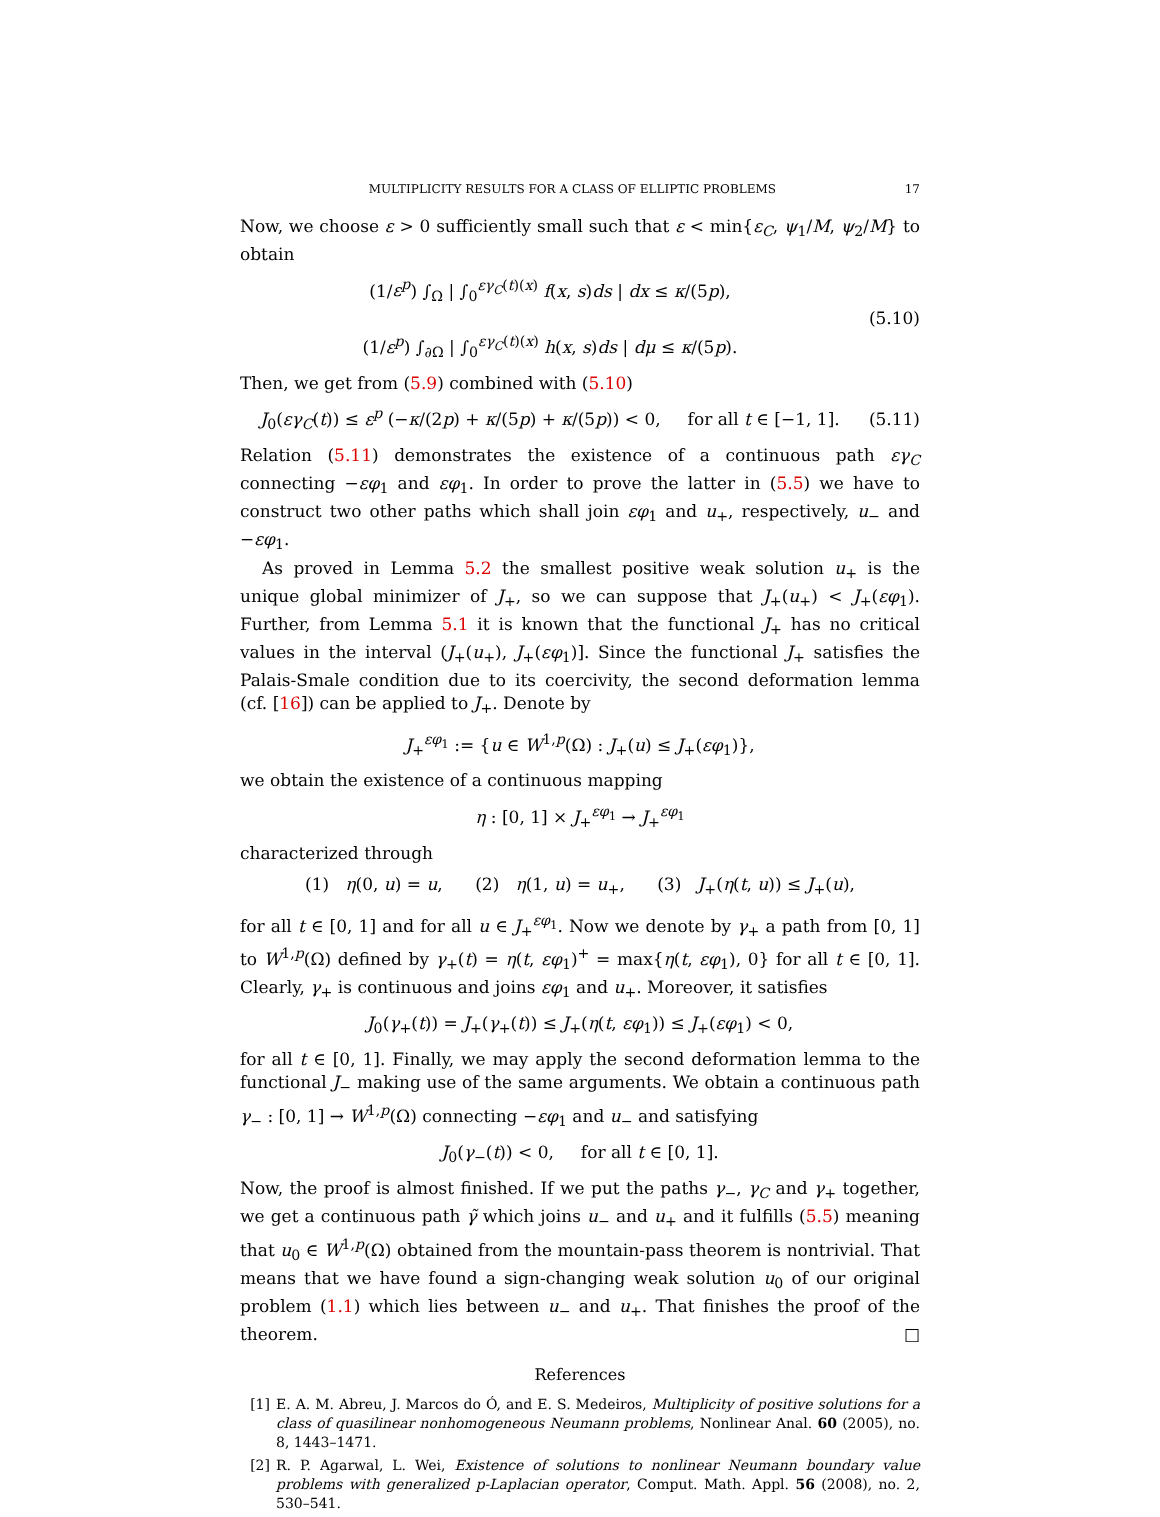MULTIPLICITY RESULTS FOR A CLASS OF ELLIPTIC PROBLEMS 17
Now, we choose ε > 0 sufficiently small such that ε < min{ε<sub>C</sub>, ψ<sub>1</sub>/M, ψ<sub>2</sub>/M} to obtain
(1/ε<sup>p</sup>) ∫<sub>Ω</sub> | ∫<sub>0</sub><sup>εγ<sub>C</sub>(t)(x)</sup> f(x, s)ds | dx ≤ κ/(5p),
(1/ε<sup>p</sup>) ∫<sub>∂Ω</sub> | ∫<sub>0</sub><sup>εγ<sub>C</sub>(t)(x)</sup> h(x, s)ds | dμ ≤ κ/(5p).
(5.10)
Then, we get from (5.9) combined with (5.10)
J<sub>0</sub>(εγ<sub>C</sub>(t)) ≤ ε<sup>p</sup> (−κ/(2p) + κ/(5p) + κ/(5p)) < 0, for all t ∈ [−1, 1].
(5.11)
Relation (5.11) demonstrates the existence of a continuous path εγ<sub>C</sub> connecting −εφ<sub>1</sub> and εφ<sub>1</sub>. In order to prove the latter in (5.5) we have to construct two other paths which shall join εφ<sub>1</sub> and u<sub>+</sub>, respectively, u<sub>−</sub> and −εφ<sub>1</sub>.
As proved in Lemma 5.2 the smallest positive weak solution u<sub>+</sub> is the unique global minimizer of J<sub>+</sub>, so we can suppose that J<sub>+</sub>(u<sub>+</sub>) < J<sub>+</sub>(εφ<sub>1</sub>). Further, from Lemma 5.1 it is known that the functional J<sub>+</sub> has no critical values in the interval (J<sub>+</sub>(u<sub>+</sub>), J<sub>+</sub>(εφ<sub>1</sub>)]. Since the functional J<sub>+</sub> satisfies the Palais-Smale condition due to its coercivity, the second deformation lemma (cf. [16]) can be applied to J<sub>+</sub>. Denote by
J<sub>+</sub><sup>εφ<sub>1</sub></sup> := {u ∈ W<sup>1,p</sup>(Ω) : J<sub>+</sub>(u) ≤ J<sub>+</sub>(εφ<sub>1</sub>)},
we obtain the existence of a continuous mapping
η : [0, 1] × J<sub>+</sub><sup>εφ<sub>1</sub></sup> → J<sub>+</sub><sup>εφ<sub>1</sub></sup>
characterized through
(1) η(0, u) = u, (2) η(1, u) = u<sub>+</sub>, (3) J<sub>+</sub>(η(t, u)) ≤ J<sub>+</sub>(u),
for all t ∈ [0, 1] and for all u ∈ J<sub>+</sub><sup>εφ<sub>1</sub></sup>. Now we denote by γ<sub>+</sub> a path from [0, 1] to W<sup>1,p</sup>(Ω) defined by γ<sub>+</sub>(t) = η(t, εφ<sub>1</sub>)<sup>+</sup> = max{η(t, εφ<sub>1</sub>), 0} for all t ∈ [0, 1]. Clearly, γ<sub>+</sub> is continuous and joins εφ<sub>1</sub> and u<sub>+</sub>. Moreover, it satisfies
J<sub>0</sub>(γ<sub>+</sub>(t)) = J<sub>+</sub>(γ<sub>+</sub>(t)) ≤ J<sub>+</sub>(η(t, εφ<sub>1</sub>)) ≤ J<sub>+</sub>(εφ<sub>1</sub>) < 0,
for all t ∈ [0, 1]. Finally, we may apply the second deformation lemma to the functional J<sub>−</sub> making use of the same arguments. We obtain a continuous path γ<sub>−</sub> : [0, 1] → W<sup>1,p</sup>(Ω) connecting −εφ<sub>1</sub> and u<sub>−</sub> and satisfying
J<sub>0</sub>(γ<sub>−</sub>(t)) < 0, for all t ∈ [0, 1].
Now, the proof is almost finished. If we put the paths γ<sub>−</sub>, γ<sub>C</sub> and γ<sub>+</sub> together, we get a continuous path γ̃ which joins u<sub>−</sub> and u<sub>+</sub> and it fulfills (5.5) meaning that u<sub>0</sub> ∈ W<sup>1,p</sup>(Ω) obtained from the mountain-pass theorem is nontrivial. That means that we have found a sign-changing weak solution u<sub>0</sub> of our original problem (1.1) which lies between u<sub>−</sub> and u<sub>+</sub>. That finishes the proof of the theorem. □
References
[1] E. A. M. Abreu, J. Marcos do Ó, and E. S. Medeiros, Multiplicity of positive solutions for a class of quasilinear nonhomogeneous Neumann problems, Nonlinear Anal. 60 (2005), no. 8, 1443–1471.
[2] R. P. Agarwal, L. Wei, Existence of solutions to nonlinear Neumann boundary value problems with generalized p-Laplacian operator, Comput. Math. Appl. 56 (2008), no. 2, 530–541.